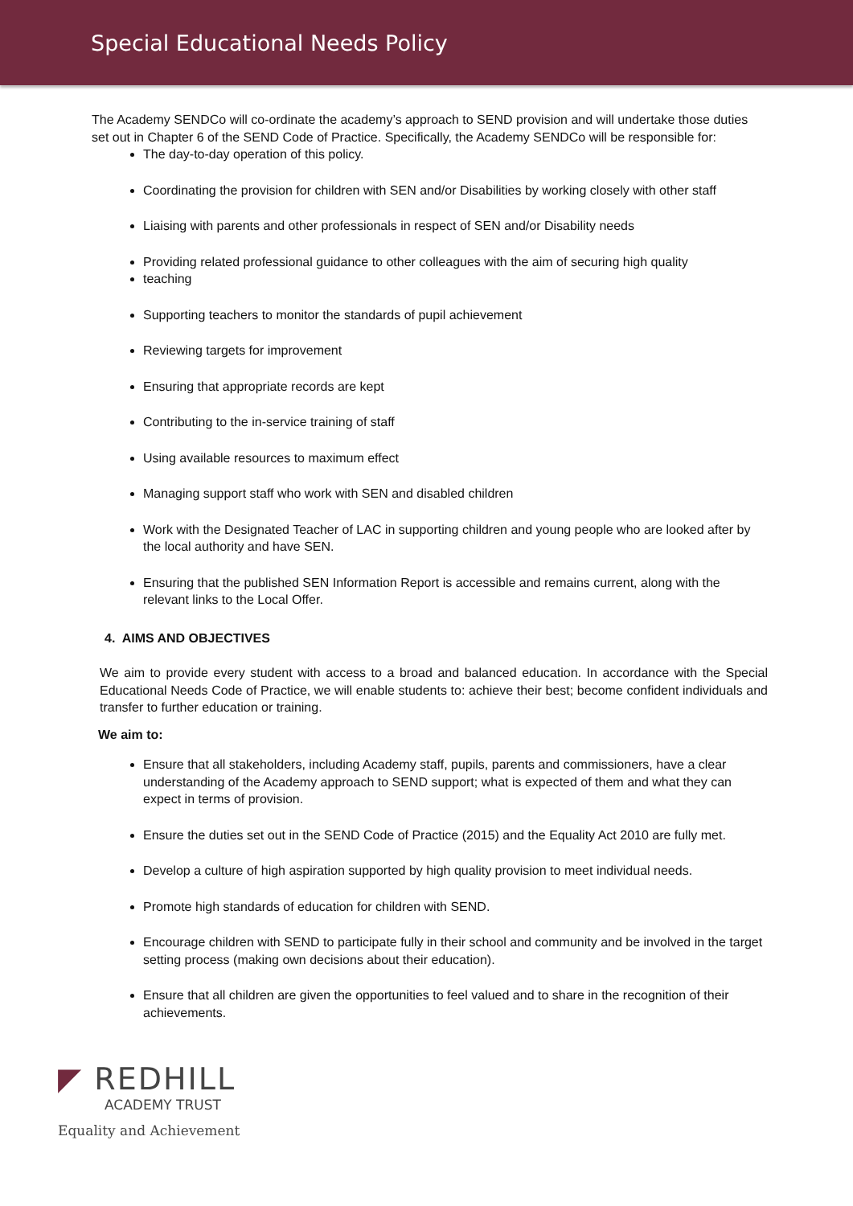Special Educational Needs Policy
The Academy SENDCo will co-ordinate the academy’s approach to SEND provision and will undertake those duties set out in Chapter 6 of the SEND Code of Practice. Specifically, the Academy SENDCo will be responsible for:
The day-to-day operation of this policy.
Coordinating the provision for children with SEN and/or Disabilities by working closely with other staff
Liaising with parents and other professionals in respect of SEN and/or Disability needs
Providing related professional guidance to other colleagues with the aim of securing high quality
teaching
Supporting teachers to monitor the standards of pupil achievement
Reviewing targets for improvement
Ensuring that appropriate records are kept
Contributing to the in-service training of staff
Using available resources to maximum effect
Managing support staff who work with SEN and disabled children
Work with the Designated Teacher of LAC in supporting children and young people who are looked after by the local authority and have SEN.
Ensuring that the published SEN Information Report is accessible and remains current, along with the relevant links to the Local Offer.
4. AIMS AND OBJECTIVES
We aim to provide every student with access to a broad and balanced education. In accordance with the Special Educational Needs Code of Practice, we will enable students to: achieve their best; become confident individuals and transfer to further education or training.
We aim to:
Ensure that all stakeholders, including Academy staff, pupils, parents and commissioners, have a clear understanding of the Academy approach to SEND support; what is expected of them and what they can expect in terms of provision.
Ensure the duties set out in the SEND Code of Practice (2015) and the Equality Act 2010 are fully met.
Develop a culture of high aspiration supported by high quality provision to meet individual needs.
Promote high standards of education for children with SEND.
Encourage children with SEND to participate fully in their school and community and be involved in the target setting process (making own decisions about their education).
Ensure that all children are given the opportunities to feel valued and to share in the recognition of their achievements.
◤ REDHILL
ACADEMY TRUST
Equality and Achievement